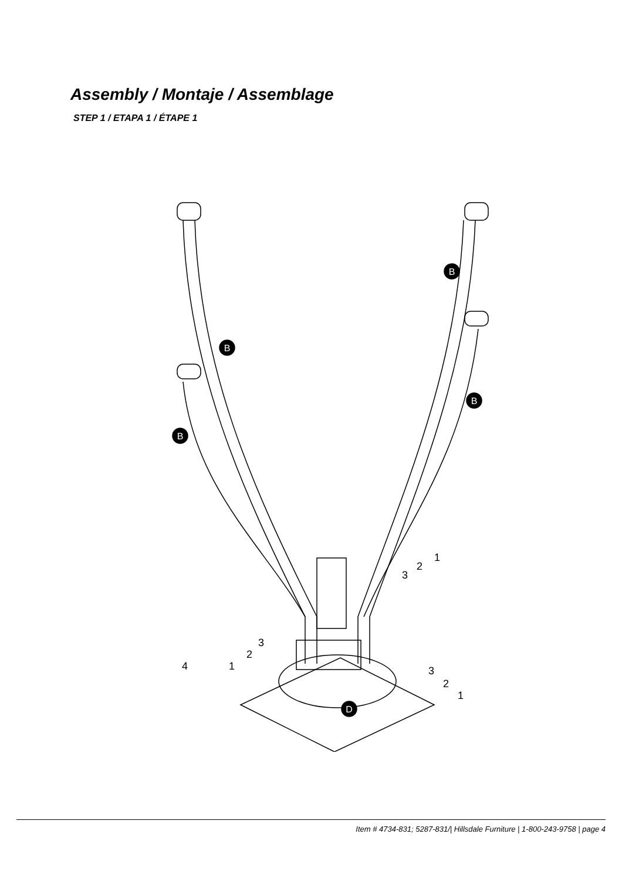Assembly / Montaje / Assemblage
STEP 1 / ETAPA 1 / ÉTAPE 1
B
B
B
B
D
4
1
2
3
1
2
3
1
2
3
Item # 4734-831; 5287-831/| Hillsdale Furniture | 1-800-243-9758 | page 4